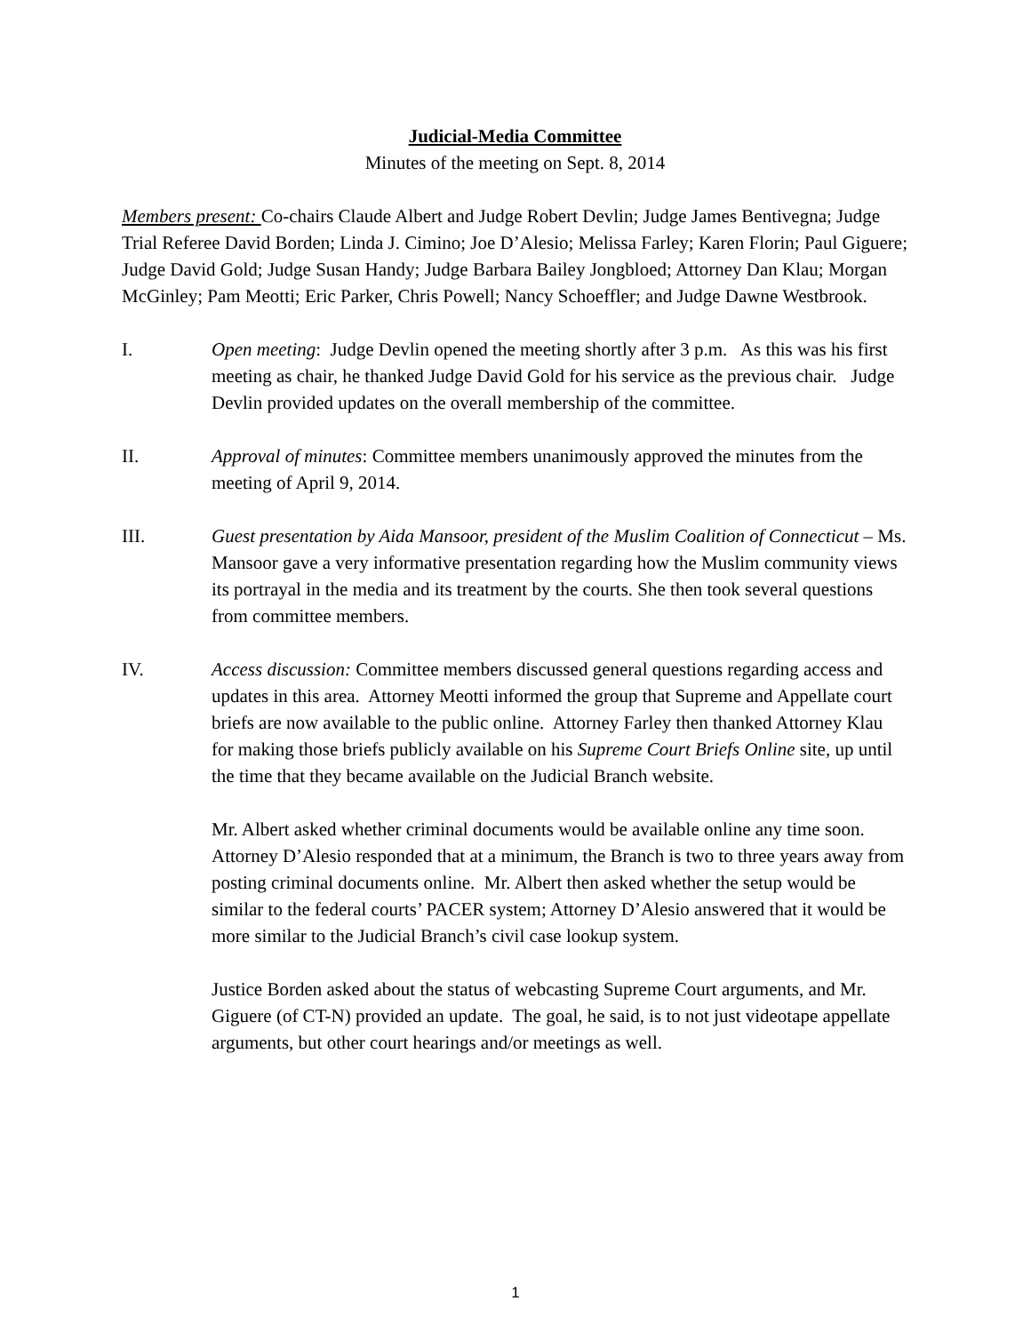Judicial-Media Committee
Minutes of the meeting on Sept. 8, 2014
Members present: Co-chairs Claude Albert and Judge Robert Devlin; Judge James Bentivegna; Judge Trial Referee David Borden; Linda J. Cimino; Joe D’Alesio; Melissa Farley; Karen Florin; Paul Giguere; Judge David Gold; Judge Susan Handy; Judge Barbara Bailey Jongbloed; Attorney Dan Klau; Morgan McGinley; Pam Meotti; Eric Parker, Chris Powell; Nancy Schoeffler; and Judge Dawne Westbrook.
I. Open meeting: Judge Devlin opened the meeting shortly after 3 p.m. As this was his first meeting as chair, he thanked Judge David Gold for his service as the previous chair. Judge Devlin provided updates on the overall membership of the committee.
II. Approval of minutes: Committee members unanimously approved the minutes from the meeting of April 9, 2014.
III. Guest presentation by Aida Mansoor, president of the Muslim Coalition of Connecticut – Ms. Mansoor gave a very informative presentation regarding how the Muslim community views its portrayal in the media and its treatment by the courts. She then took several questions from committee members.
IV. Access discussion: Committee members discussed general questions regarding access and updates in this area. Attorney Meotti informed the group that Supreme and Appellate court briefs are now available to the public online. Attorney Farley then thanked Attorney Klau for making those briefs publicly available on his Supreme Court Briefs Online site, up until the time that they became available on the Judicial Branch website.
Mr. Albert asked whether criminal documents would be available online any time soon. Attorney D’Alesio responded that at a minimum, the Branch is two to three years away from posting criminal documents online. Mr. Albert then asked whether the setup would be similar to the federal courts’ PACER system; Attorney D’Alesio answered that it would be more similar to the Judicial Branch’s civil case lookup system.
Justice Borden asked about the status of webcasting Supreme Court arguments, and Mr. Giguere (of CT-N) provided an update. The goal, he said, is to not just videotape appellate arguments, but other court hearings and/or meetings as well.
1